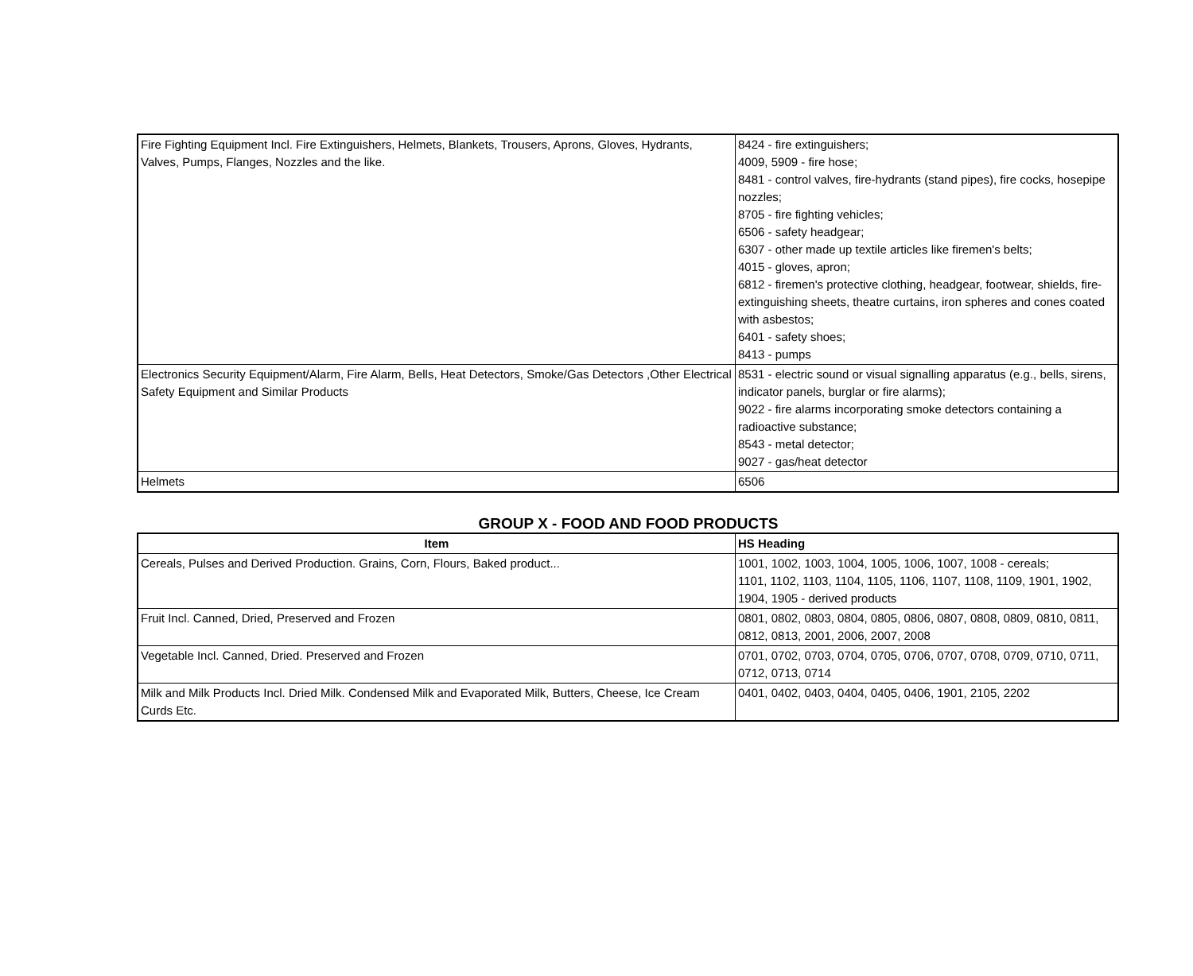| Fire Fighting Equipment Incl. Fire Extinguishers, Helmets, Blankets, Trousers, Aprons, Gloves, Hydrants, Valves, Pumps, Flanges, Nozzles and the like. | 8424 - fire extinguishers; 4009, 5909 - fire hose; 8481 - control valves, fire-hydrants (stand pipes), fire cocks, hosepipe nozzles; 8705 - fire fighting vehicles; 6506 - safety headgear; 6307 - other made up textile articles like firemen's belts; 4015 - gloves, apron; 6812 - firemen's protective clothing, headgear, footwear, shields, fire-extinguishing sheets, theatre curtains, iron spheres and cones coated with asbestos; 6401 - safety shoes; 8413 - pumps |
| Electronics Security Equipment/Alarm, Fire Alarm, Bells, Heat Detectors, Smoke/Gas Detectors ,Other Electrical Safety Equipment and Similar Products | 8531 - electric sound or visual signalling apparatus (e.g., bells, sirens, indicator panels, burglar or fire alarms); 9022 - fire alarms incorporating smoke detectors containing a radioactive substance; 8543 - metal detector; 9027 - gas/heat detector |
| Helmets | 6506 |
GROUP X - FOOD AND FOOD PRODUCTS
| Item | HS Heading |
| --- | --- |
| Cereals, Pulses and Derived Production. Grains, Corn, Flours, Baked product... | 1001, 1002, 1003, 1004, 1005, 1006, 1007, 1008 - cereals; 1101, 1102, 1103, 1104, 1105, 1106, 1107, 1108, 1109, 1901, 1902, 1904, 1905 - derived products |
| Fruit Incl. Canned, Dried, Preserved and Frozen | 0801, 0802, 0803, 0804, 0805, 0806, 0807, 0808, 0809, 0810, 0811, 0812, 0813, 2001, 2006, 2007, 2008 |
| Vegetable Incl. Canned, Dried. Preserved and Frozen | 0701, 0702, 0703, 0704, 0705, 0706, 0707, 0708, 0709, 0710, 0711, 0712, 0713, 0714 |
| Milk and Milk Products Incl. Dried Milk. Condensed Milk and Evaporated Milk, Butters, Cheese, Ice Cream Curds Etc. | 0401, 0402, 0403, 0404, 0405, 0406, 1901, 2105, 2202 |